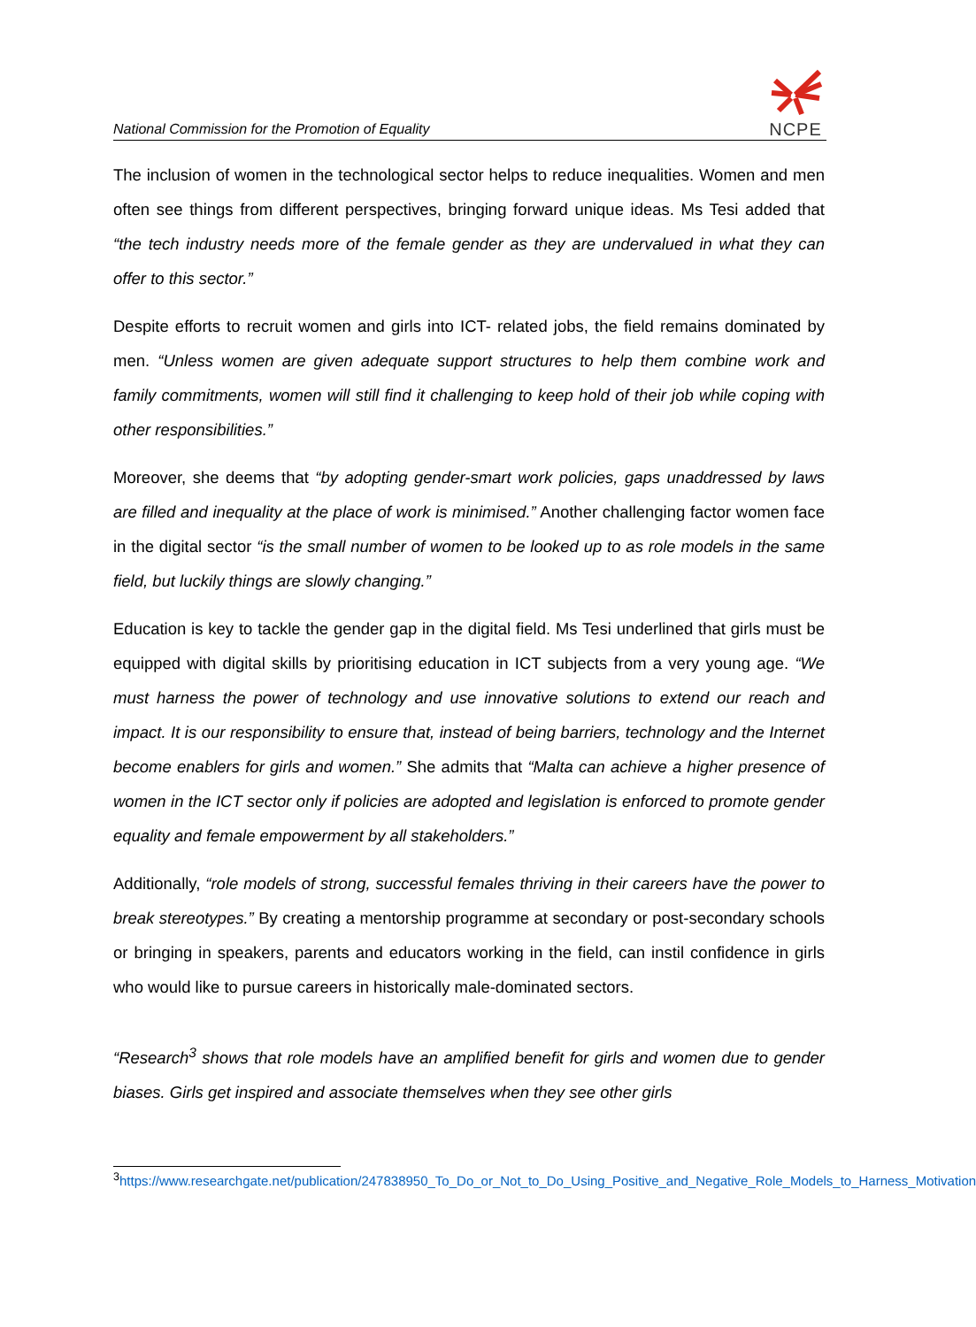National Commission for the Promotion of Equality
NCPE
The inclusion of women in the technological sector helps to reduce inequalities. Women and men often see things from different perspectives, bringing forward unique ideas. Ms Tesi added that “the tech industry needs more of the female gender as they are undervalued in what they can offer to this sector.”
Despite efforts to recruit women and girls into ICT- related jobs, the field remains dominated by men. “Unless women are given adequate support structures to help them combine work and family commitments, women will still find it challenging to keep hold of their job while coping with other responsibilities.”
Moreover, she deems that “by adopting gender-smart work policies, gaps unaddressed by laws are filled and inequality at the place of work is minimised.” Another challenging factor women face in the digital sector “is the small number of women to be looked up to as role models in the same field, but luckily things are slowly changing.”
Education is key to tackle the gender gap in the digital field. Ms Tesi underlined that girls must be equipped with digital skills by prioritising education in ICT subjects from a very young age. “We must harness the power of technology and use innovative solutions to extend our reach and impact. It is our responsibility to ensure that, instead of being barriers, technology and the Internet become enablers for girls and women.” She admits that “Malta can achieve a higher presence of women in the ICT sector only if policies are adopted and legislation is enforced to promote gender equality and female empowerment by all stakeholders.”
Additionally, “role models of strong, successful females thriving in their careers have the power to break stereotypes.” By creating a mentorship programme at secondary or post-secondary schools or bringing in speakers, parents and educators working in the field, can instil confidence in girls who would like to pursue careers in historically male-dominated sectors.
“Research<sup>3</sup> shows that role models have an amplified benefit for girls and women due to gender biases. Girls get inspired and associate themselves when they see other girls
<sup>3</sup> https://www.researchgate.net/publication/247838950_To_Do_or_Not_to_Do_Using_Positive_and_Negative_Role_Models_to_Harness_Motivation